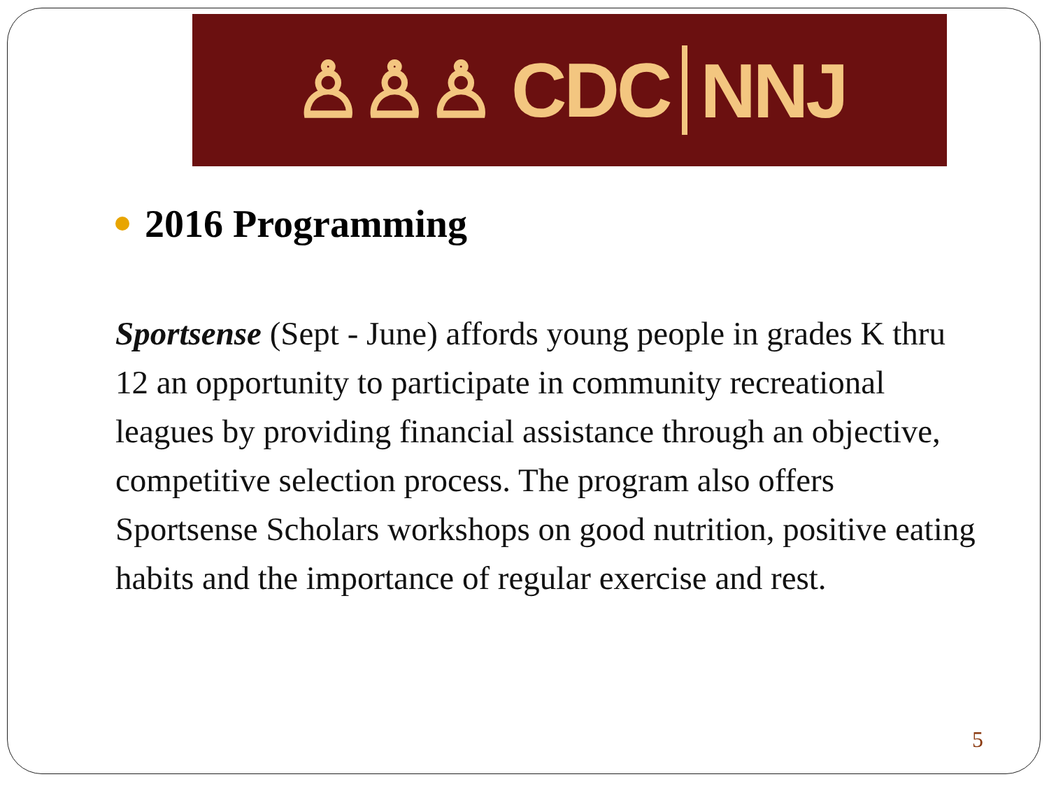♙♙♙ CDC NNJ
2016 Programming
Sportsense (Sept - June) affords young people in grades K thru 12 an opportunity to participate in community recreational leagues by providing financial assistance through an objective, competitive selection process. The program also offers Sportsense Scholars workshops on good nutrition, positive eating habits and the importance of regular exercise and rest.
5